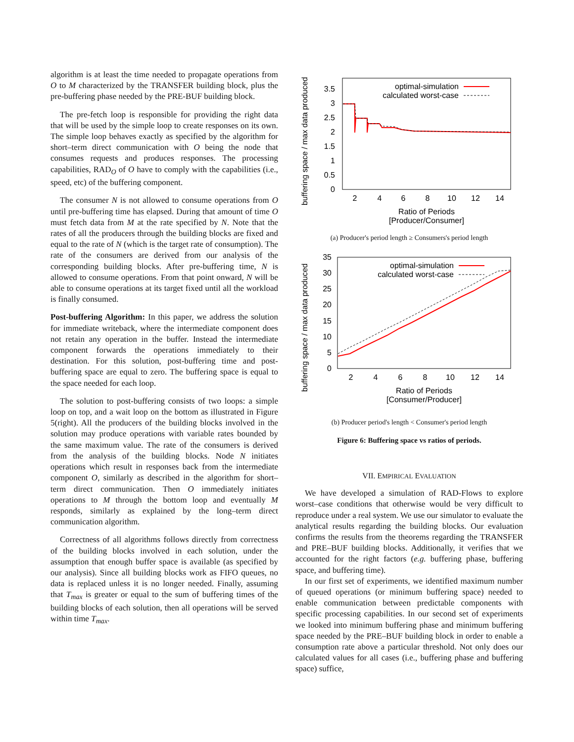algorithm is at least the time needed to propagate operations from O to M characterized by the TRANSFER building block, plus the pre-buffering phase needed by the PRE-BUF building block.
The pre-fetch loop is responsible for providing the right data that will be used by the simple loop to create responses on its own. The simple loop behaves exactly as specified by the algorithm for short–term direct communication with O being the node that consumes requests and produces responses. The processing capabilities, RAD<sub>O</sub> of O have to comply with the capabilities (i.e., speed, etc) of the buffering component.
The consumer N is not allowed to consume operations from O until pre-buffering time has elapsed. During that amount of time O must fetch data from M at the rate specified by N. Note that the rates of all the producers through the building blocks are fixed and equal to the rate of N (which is the target rate of consumption). The rate of the consumers are derived from our analysis of the corresponding building blocks. After pre-buffering time, N is allowed to consume operations. From that point onward, N will be able to consume operations at its target fixed until all the workload is finally consumed.
Post-buffering Algorithm: In this paper, we address the solution for immediate writeback, where the intermediate component does not retain any operation in the buffer. Instead the intermediate component forwards the operations immediately to their destination. For this solution, post-buffering time and post-buffering space are equal to zero. The buffering space is equal to the space needed for each loop.
The solution to post-buffering consists of two loops: a simple loop on top, and a wait loop on the bottom as illustrated in Figure 5(right). All the producers of the building blocks involved in the solution may produce operations with variable rates bounded by the same maximum value. The rate of the consumers is derived from the analysis of the building blocks. Node N initiates operations which result in responses back from the intermediate component O, similarly as described in the algorithm for short–term direct communication. Then O immediately initiates operations to M through the bottom loop and eventually M responds, similarly as explained by the long–term direct communication algorithm.
Correctness of all algorithms follows directly from correctness of the building blocks involved in each solution, under the assumption that enough buffer space is available (as specified by our analysis). Since all building blocks work as FIFO queues, no data is replaced unless it is no longer needed. Finally, assuming that T<sub>max</sub> is greater or equal to the sum of buffering times of the building blocks of each solution, then all operations will be served within time T<sub>max</sub>.
buffering space / max data produced
0
0.5
1
1.5
2
2.5
3
3.5
2
4
6
8
10
12
14
Ratio of Periods
[Producer/Consumer]
optimal-simulation
calculated worst-case
(a) Producer's period length ≥ Consumers's period length
buffering space / max data produced
0
5
10
15
20
25
30
35
2
4
6
8
10
12
14
Ratio of Periods
[Consumer/Producer]
optimal-simulation
calculated worst-case
(b) Producer period's length < Consumer's period length
Figure 6: Buffering space vs ratios of periods.
VII. EMPIRICAL EVALUATION
We have developed a simulation of RAD-Flows to explore worst–case conditions that otherwise would be very difficult to reproduce under a real system. We use our simulator to evaluate the analytical results regarding the building blocks. Our evaluation confirms the results from the theorems regarding the TRANSFER and PRE–BUF building blocks. Additionally, it verifies that we accounted for the right factors (e.g. buffering phase, buffering space, and buffering time).
In our first set of experiments, we identified maximum number of queued operations (or minimum buffering space) needed to enable communication between predictable components with specific processing capabilities. In our second set of experiments we looked into minimum buffering phase and minimum buffering space needed by the PRE–BUF building block in order to enable a consumption rate above a particular threshold. Not only does our calculated values for all cases (i.e., buffering phase and buffering space) suffice,